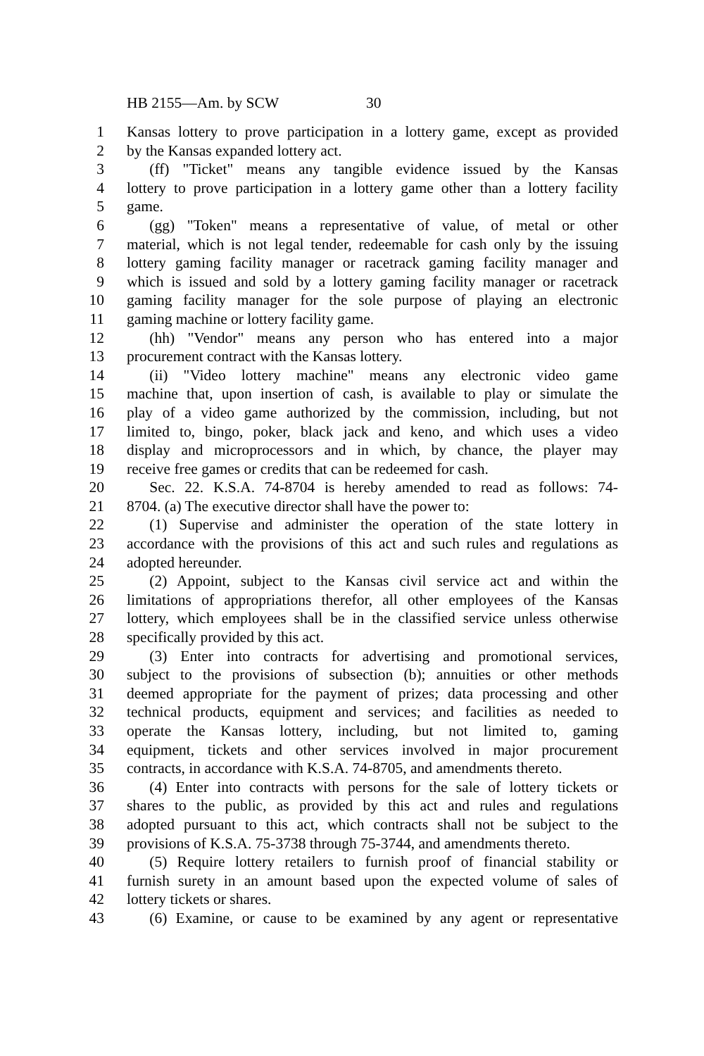HB 2155—Am. by SCW 30
1 Kansas lottery to prove participation in a lottery game, except as provided
2 by the Kansas expanded lottery act.
3   (ff) "Ticket" means any tangible evidence issued by the Kansas
4 lottery to prove participation in a lottery game other than a lottery facility
5 game.
6   (gg) "Token" means a representative of value, of metal or other
7 material, which is not legal tender, redeemable for cash only by the issuing
8 lottery gaming facility manager or racetrack gaming facility manager and
9 which is issued and sold by a lottery gaming facility manager or racetrack
10 gaming facility manager for the sole purpose of playing an electronic
11 gaming machine or lottery facility game.
12   (hh) "Vendor" means any person who has entered into a major
13 procurement contract with the Kansas lottery.
14   (ii) "Video lottery machine" means any electronic video game
15 machine that, upon insertion of cash, is available to play or simulate the
16 play of a video game authorized by the commission, including, but not
17 limited to, bingo, poker, black jack and keno, and which uses a video
18 display and microprocessors and in which, by chance, the player may
19 receive free games or credits that can be redeemed for cash.
20   Sec. 22. K.S.A. 74-8704 is hereby amended to read as follows: 74-
21 8704. (a) The executive director shall have the power to:
22   (1) Supervise and administer the operation of the state lottery in
23 accordance with the provisions of this act and such rules and regulations as
24 adopted hereunder.
25   (2) Appoint, subject to the Kansas civil service act and within the
26 limitations of appropriations therefor, all other employees of the Kansas
27 lottery, which employees shall be in the classified service unless otherwise
28 specifically provided by this act.
29   (3) Enter into contracts for advertising and promotional services,
30 subject to the provisions of subsection (b); annuities or other methods
31 deemed appropriate for the payment of prizes; data processing and other
32 technical products, equipment and services; and facilities as needed to
33 operate the Kansas lottery, including, but not limited to, gaming
34 equipment, tickets and other services involved in major procurement
35 contracts, in accordance with K.S.A. 74-8705, and amendments thereto.
36   (4) Enter into contracts with persons for the sale of lottery tickets or
37 shares to the public, as provided by this act and rules and regulations
38 adopted pursuant to this act, which contracts shall not be subject to the
39 provisions of K.S.A. 75-3738 through 75-3744, and amendments thereto.
40   (5) Require lottery retailers to furnish proof of financial stability or
41 furnish surety in an amount based upon the expected volume of sales of
42 lottery tickets or shares.
43   (6) Examine, or cause to be examined by any agent or representative